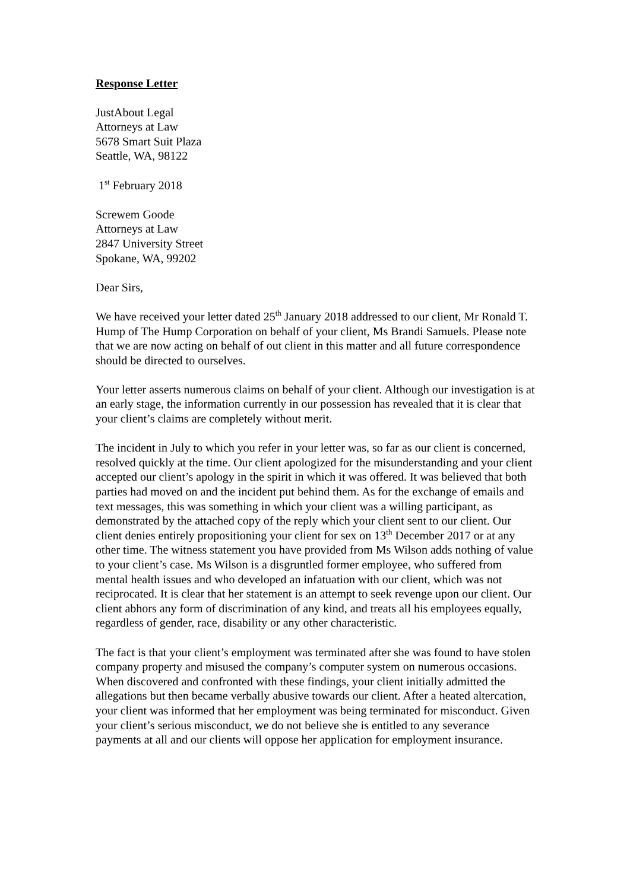Response Letter
JustAbout Legal
Attorneys at Law
5678 Smart Suit Plaza
Seattle, WA, 98122
1<sup>st</sup> February 2018
Screwem Goode
Attorneys at Law
2847 University Street
Spokane, WA, 99202
Dear Sirs,
We have received your letter dated 25<sup>th</sup> January 2018 addressed to our client, Mr Ronald T. Hump of The Hump Corporation on behalf of your client, Ms Brandi Samuels. Please note that we are now acting on behalf of out client in this matter and all future correspondence should be directed to ourselves.
Your letter asserts numerous claims on behalf of your client. Although our investigation is at an early stage, the information currently in our possession has revealed that it is clear that your client’s claims are completely without merit.
The incident in July to which you refer in your letter was, so far as our client is concerned, resolved quickly at the time. Our client apologized for the misunderstanding and your client accepted our client’s apology in the spirit in which it was offered. It was believed that both parties had moved on and the incident put behind them. As for the exchange of emails and text messages, this was something in which your client was a willing participant, as demonstrated by the attached copy of the reply which your client sent to our client. Our client denies entirely propositioning your client for sex on 13<sup>th</sup> December 2017 or at any other time. The witness statement you have provided from Ms Wilson adds nothing of value to your client’s case. Ms Wilson is a disgruntled former employee, who suffered from mental health issues and who developed an infatuation with our client, which was not reciprocated. It is clear that her statement is an attempt to seek revenge upon our client. Our client abhors any form of discrimination of any kind, and treats all his employees equally, regardless of gender, race, disability or any other characteristic.
The fact is that your client’s employment was terminated after she was found to have stolen company property and misused the company’s computer system on numerous occasions. When discovered and confronted with these findings, your client initially admitted the allegations but then became verbally abusive towards our client. After a heated altercation, your client was informed that her employment was being terminated for misconduct. Given your client’s serious misconduct, we do not believe she is entitled to any severance payments at all and our clients will oppose her application for employment insurance.